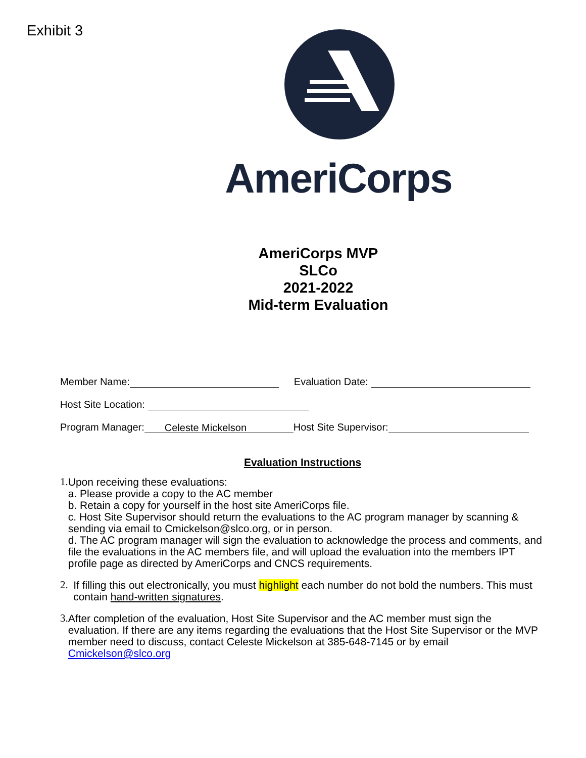Exhibit 3 AmeriCorps
AmeriCorps MVP
SLCo
2021-2022
Mid-term Evaluation
Member Name: Evaluation Date:
Host Site Location:
Program Manager: Celeste Mickelson Host Site Supervisor:
Evaluation Instructions
1. Upon receiving these evaluations:
a. Please provide a copy to the AC member
b. Retain a copy for yourself in the host site AmeriCorps file.
c. Host Site Supervisor should return the evaluations to the AC program manager by scanning & sending via email to Cmickelson@slco.org, or in person.
d. The AC program manager will sign the evaluation to acknowledge the process and comments, and file the evaluations in the AC members file, and will upload the evaluation into the members IPT profile page as directed by AmeriCorps and CNCS requirements.
2. If filling this out electronically, you must highlight each number do not bold the numbers. This must contain hand-written signatures.
3. After completion of the evaluation, Host Site Supervisor and the AC member must sign the evaluation. If there are any items regarding the evaluations that the Host Site Supervisor or the MVP member need to discuss, contact Celeste Mickelson at 385-648-7145 or by email Cmickelson@slco.org